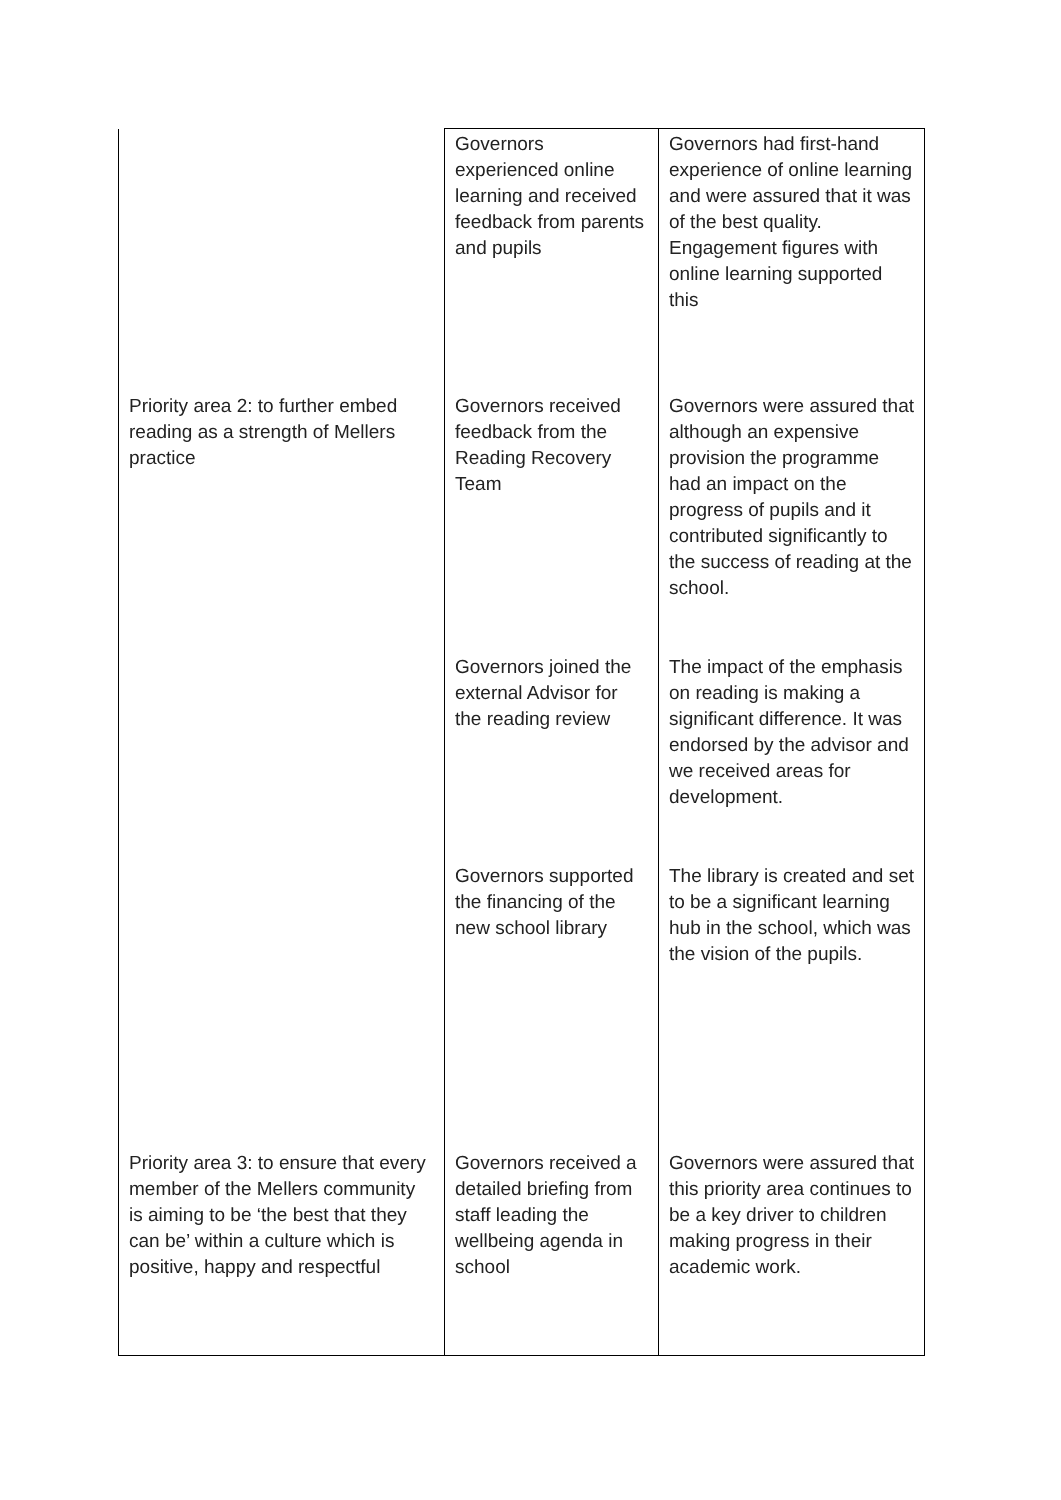| | Governors experienced online learning and received feedback from parents and pupils | Governors had first-hand experience of online learning and were assured that it was of the best quality. Engagement figures with online learning supported this |
| Priority area 2: to further embed reading as a strength of Mellers practice | Governors received feedback from the Reading Recovery Team | Governors were assured that although an expensive provision the programme had an impact on the progress of pupils and it contributed significantly to the success of reading at the school. |
| | Governors joined the external Advisor for the reading review | The impact of the emphasis on reading is making a significant difference. It was endorsed by the advisor and we received areas for development. |
| | Governors supported the financing of the new school library | The library is created and set to be a significant learning hub in the school, which was the vision of the pupils. |
| Priority area 3: to ensure that every member of the Mellers community is aiming to be ‘the best that they can be’ within a culture which is positive, happy and respectful | Governors received a detailed briefing from staff leading the wellbeing agenda in school | Governors were assured that this priority area continues to be a key driver to children making progress in their academic work. |